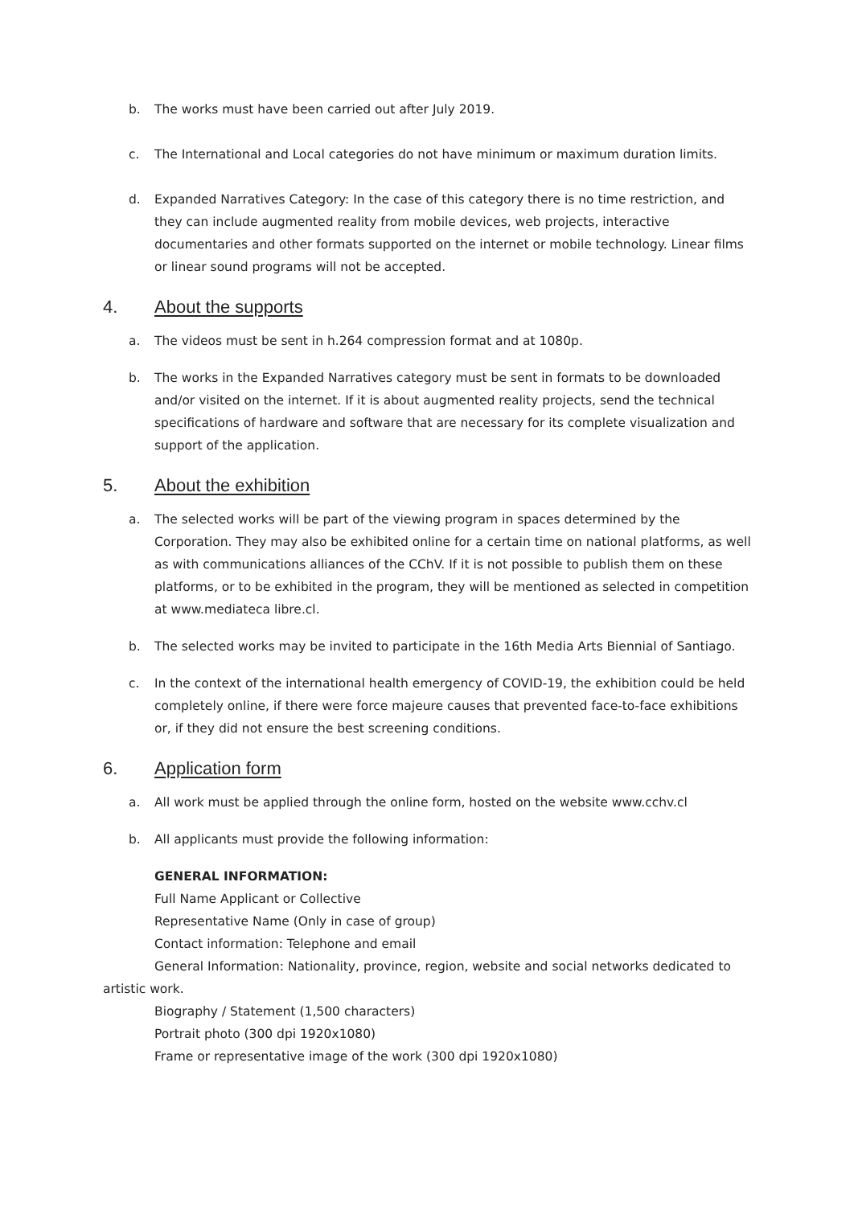b. The works must have been carried out after July 2019.
c. The International and Local categories do not have minimum or maximum duration limits.
d. Expanded Narratives Category: In the case of this category there is no time restriction, and they can include augmented reality from mobile devices, web projects, interactive documentaries and other formats supported on the internet or mobile technology. Linear films or linear sound programs will not be accepted.
4. About the supports
a. The videos must be sent in h.264 compression format and at 1080p.
b. The works in the Expanded Narratives category must be sent in formats to be downloaded and/or visited on the internet. If it is about augmented reality projects, send the technical specifications of hardware and software that are necessary for its complete visualization and support of the application.
5. About the exhibition
a. The selected works will be part of the viewing program in spaces determined by the Corporation. They may also be exhibited online for a certain time on national platforms, as well as with communications alliances of the CChV. If it is not possible to publish them on these platforms, or to be exhibited in the program, they will be mentioned as selected in competition at www.mediateca libre.cl.
b. The selected works may be invited to participate in the 16th Media Arts Biennial of Santiago.
c. In the context of the international health emergency of COVID-19, the exhibition could be held completely online, if there were force majeure causes that prevented face-to-face exhibitions or, if they did not ensure the best screening conditions.
6. Application form
a. All work must be applied through the online form, hosted on the website www.cchv.cl
b. All applicants must provide the following information:
GENERAL INFORMATION:
Full Name Applicant or Collective
Representative Name (Only in case of group)
Contact information: Telephone and email
General Information: Nationality, province, region, website and social networks dedicated to artistic work.
Biography / Statement (1,500 characters)
Portrait photo (300 dpi 1920x1080)
Frame or representative image of the work (300 dpi 1920x1080)